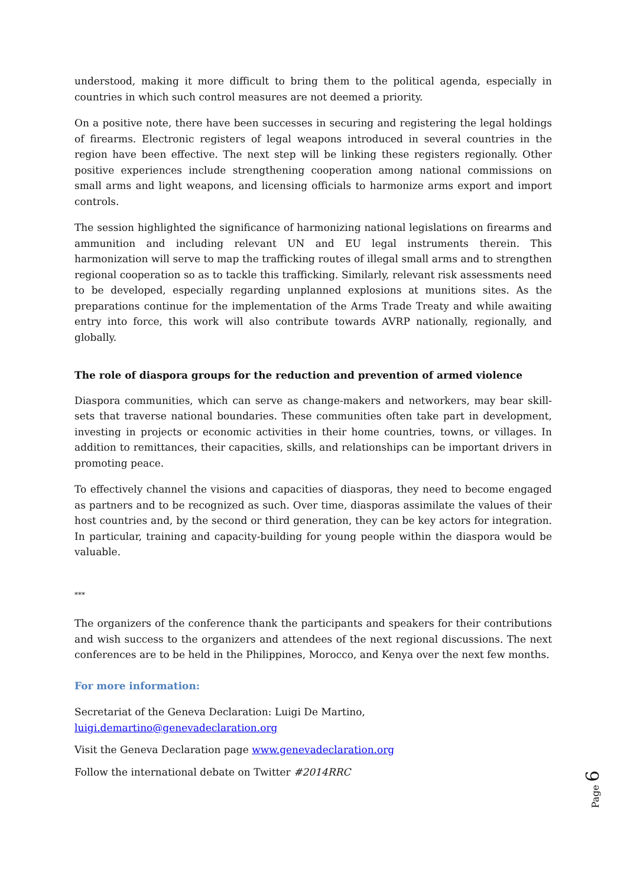understood, making it more difficult to bring them to the political agenda, especially in countries in which such control measures are not deemed a priority.
On a positive note, there have been successes in securing and registering the legal holdings of firearms. Electronic registers of legal weapons introduced in several countries in the region have been effective. The next step will be linking these registers regionally. Other positive experiences include strengthening cooperation among national commissions on small arms and light weapons, and licensing officials to harmonize arms export and import controls.
The session highlighted the significance of harmonizing national legislations on firearms and ammunition and including relevant UN and EU legal instruments therein. This harmonization will serve to map the trafficking routes of illegal small arms and to strengthen regional cooperation so as to tackle this trafficking. Similarly, relevant risk assessments need to be developed, especially regarding unplanned explosions at munitions sites. As the preparations continue for the implementation of the Arms Trade Treaty and while awaiting entry into force, this work will also contribute towards AVRP nationally, regionally, and globally.
The role of diaspora groups for the reduction and prevention of armed violence
Diaspora communities, which can serve as change-makers and networkers, may bear skill-sets that traverse national boundaries. These communities often take part in development, investing in projects or economic activities in their home countries, towns, or villages. In addition to remittances, their capacities, skills, and relationships can be important drivers in promoting peace.
To effectively channel the visions and capacities of diasporas, they need to become engaged as partners and to be recognized as such. Over time, diasporas assimilate the values of their host countries and, by the second or third generation, they can be key actors for integration. In particular, training and capacity-building for young people within the diaspora would be valuable.
***
The organizers of the conference thank the participants and speakers for their contributions and wish success to the organizers and attendees of the next regional discussions. The next conferences are to be held in the Philippines, Morocco, and Kenya over the next few months.
For more information:
Secretariat of the Geneva Declaration: Luigi De Martino, luigi.demartino@genevadeclaration.org
Visit the Geneva Declaration page www.genevadeclaration.org
Follow the international debate on Twitter #2014RRC
Page 6